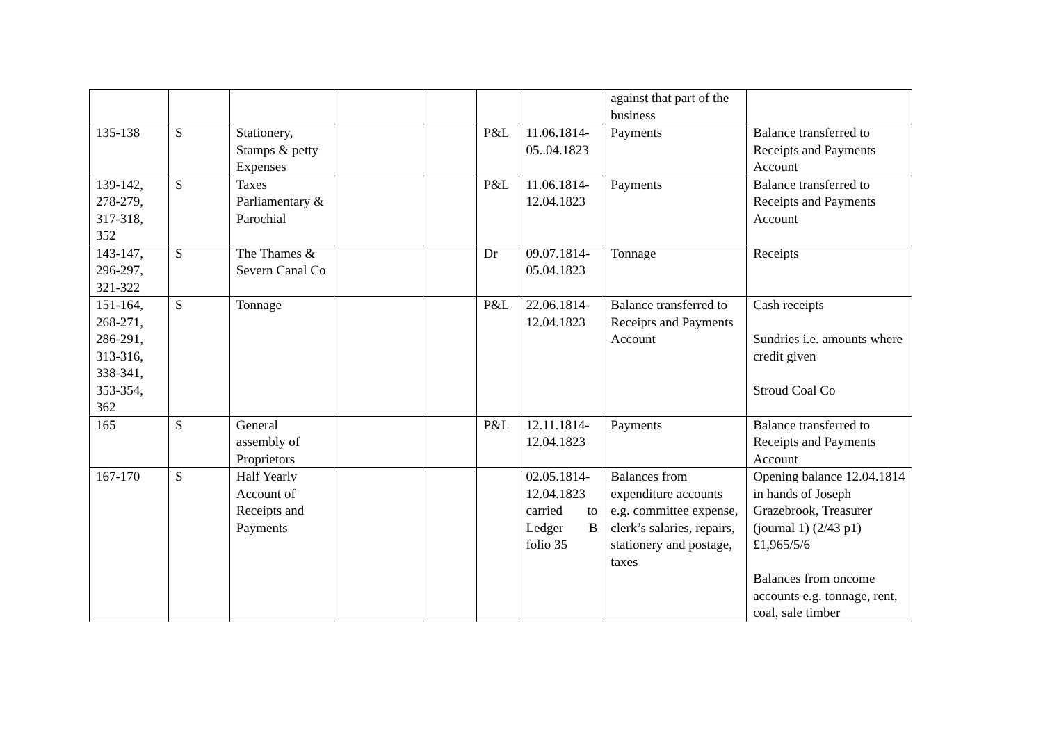| | | | | | | | against that part of the business | |
| 135-138 | S | Stationery, Stamps & petty Expenses | | | P&L | 11.06.1814-05..04.1823 | Payments | Balance transferred to Receipts and Payments Account |
| 139-142, 278-279, 317-318, 352 | S | Taxes Parliamentary & Parochial | | | P&L | 11.06.1814-12.04.1823 | Payments | Balance transferred to Receipts and Payments Account |
| 143-147, 296-297, 321-322 | S | The Thames & Severn Canal Co | | | Dr | 09.07.1814-05.04.1823 | Tonnage | Receipts |
| 151-164, 268-271, 286-291, 313-316, 338-341, 353-354, 362 | S | Tonnage | | | P&L | 22.06.1814-12.04.1823 | Balance transferred to Receipts and Payments Account | Cash receipts Sundries i.e. amounts where credit given Stroud Coal Co |
| 165 | S | General assembly of Proprietors | | | P&L | 12.11.1814-12.04.1823 | Payments | Balance transferred to Receipts and Payments Account |
| 167-170 | S | Half Yearly Account of Receipts and Payments | | | | 02.05.1814-12.04.1823 carried to Ledger B folio 35 | Balances from expenditure accounts e.g. committee expense, clerk’s salaries, repairs, stationery and postage, taxes | Opening balance 12.04.1814 in hands of Joseph Grazebrook, Treasurer (journal 1) (2/43 p1) £1,965/5/6 Balances from oncome accounts e.g. tonnage, rent, coal, sale timber |